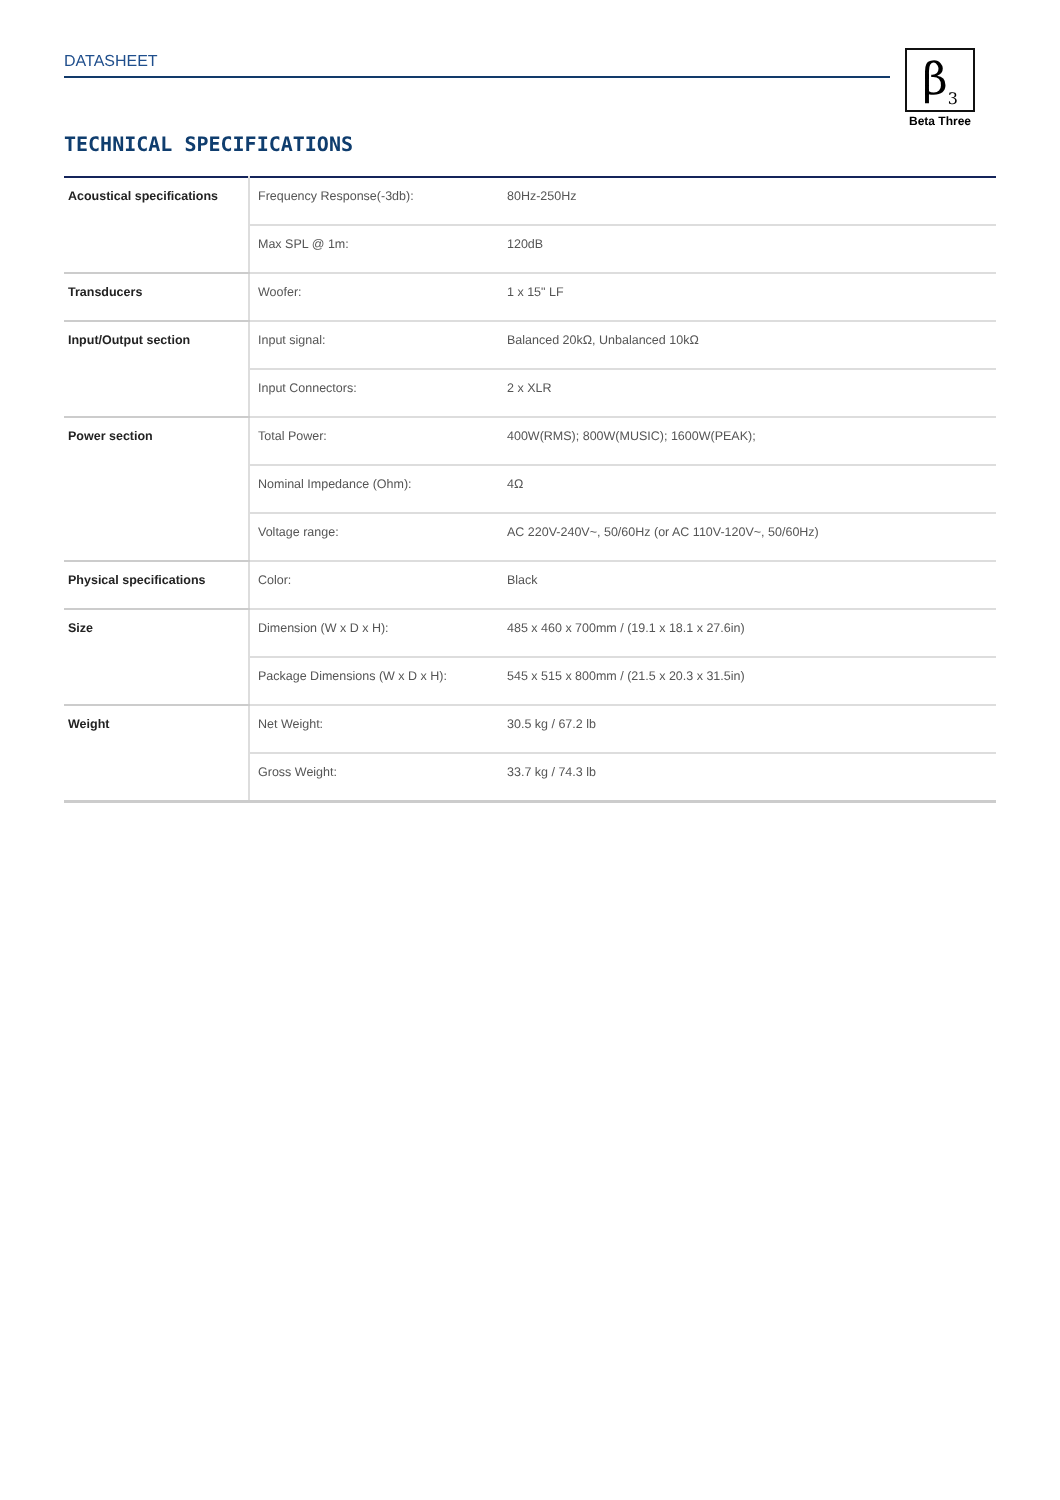DATASHEET
β<sub>3</sub>
Beta Three
TECHNICAL SPECIFICATIONS
| Acoustical specifications | Frequency Response(-3db): | 80Hz-250Hz |
| | Max SPL @ 1m: | 120dB |
| Transducers | Woofer: | 1 x 15" LF |
| Input/Output section | Input signal: | Balanced 20kΩ, Unbalanced 10kΩ |
| | Input Connectors: | 2 x XLR |
| Power section | Total Power: | 400W(RMS); 800W(MUSIC); 1600W(PEAK); |
| | Nominal Impedance (Ohm): | 4Ω |
| | Voltage range: | AC 220V-240V~, 50/60Hz (or AC 110V-120V~, 50/60Hz) |
| Physical specifications | Color: | Black |
| Size | Dimension (W x D x H): | 485 x 460 x 700mm / (19.1 x 18.1 x 27.6in) |
| | Package Dimensions (W x D x H): | 545 x 515 x 800mm / (21.5 x 20.3 x 31.5in) |
| Weight | Net Weight: | 30.5 kg / 67.2 lb |
| | Gross Weight: | 33.7 kg / 74.3 lb |